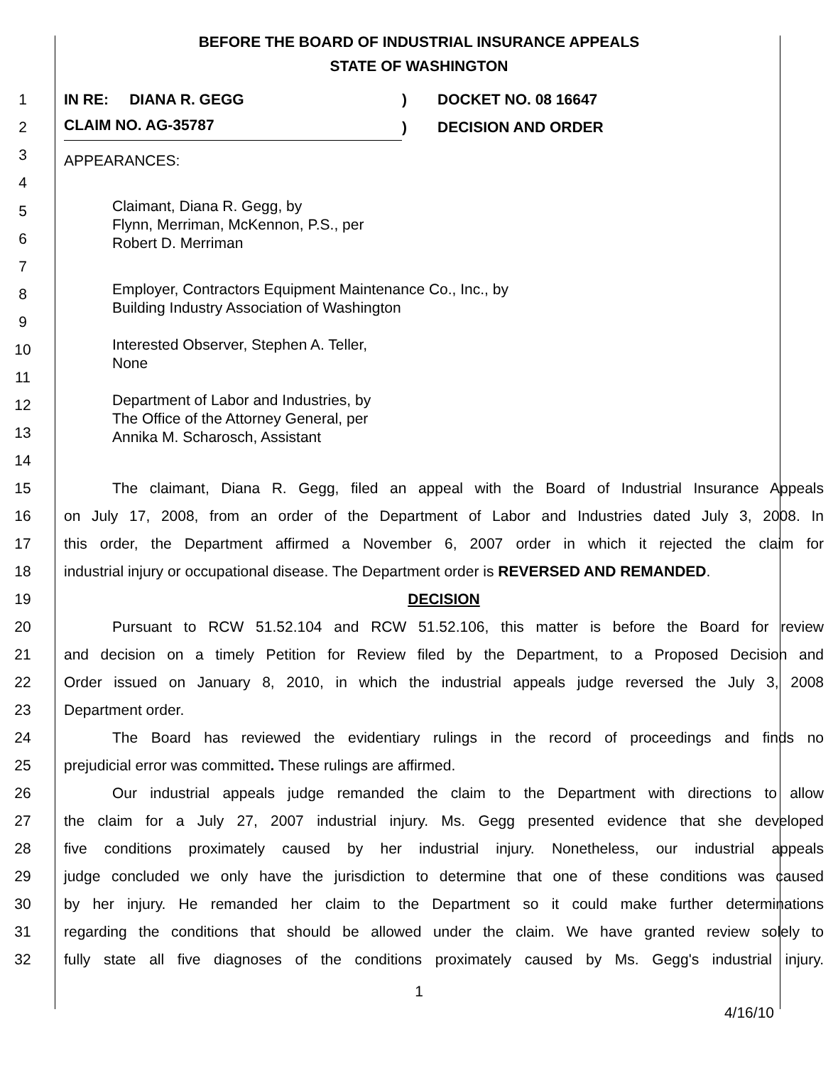BEFORE THE BOARD OF INDUSTRIAL INSURANCE APPEALS
STATE OF WASHINGTON
1 IN RE: DIANA R. GEGG) DOCKET NO. 08 16647
2
CLAIM NO. AG-35787)
DECISION AND ORDER
3
4
APPEARANCES:
5
Claimant, Diana R. Gegg, by
Flynn, Merriman, McKennon, P.S., per
Robert D. Merriman
6
7
8
Employer, Contractors Equipment Maintenance Co., Inc., by
Building Industry Association of Washington
9
10
Interested Observer, Stephen A. Teller,
None
11
12
Department of Labor and Industries, by
The Office of the Attorney General, per
Annika M. Scharosch, Assistant
13
14
15 The claimant, Diana R. Gegg, filed an appeal with the Board of Industrial Insurance Appeals
16 on July 17, 2008, from an order of the Department of Labor and Industries dated July 3, 2008. In
17 this order, the Department affirmed a November 6, 2007 order in which it rejected the claim for
18 industrial injury or occupational disease. The Department order is REVERSED AND REMANDED.
19 DECISION
20 Pursuant to RCW 51.52.104 and RCW 51.52.106, this matter is before the Board for review
21 and decision on a timely Petition for Review filed by the Department, to a Proposed Decision and
22 Order issued on January 8, 2010, in which the industrial appeals judge reversed the July 3, 2008
23 Department order.
24 The Board has reviewed the evidentiary rulings in the record of proceedings and finds no
25 prejudicial error was committed. These rulings are affirmed.
26 Our industrial appeals judge remanded the claim to the Department with directions to allow
27 the claim for a July 27, 2007 industrial injury. Ms. Gegg presented evidence that she developed
28 five conditions proximately caused by her industrial injury. Nonetheless, our industrial appeals
29 judge concluded we only have the jurisdiction to determine that one of these conditions was caused
30 by her injury. He remanded her claim to the Department so it could make further determinations
31 regarding the conditions that should be allowed under the claim. We have granted review solely to
32 fully state all five diagnoses of the conditions proximately caused by Ms. Gegg's industrial injury.
1
4/16/10